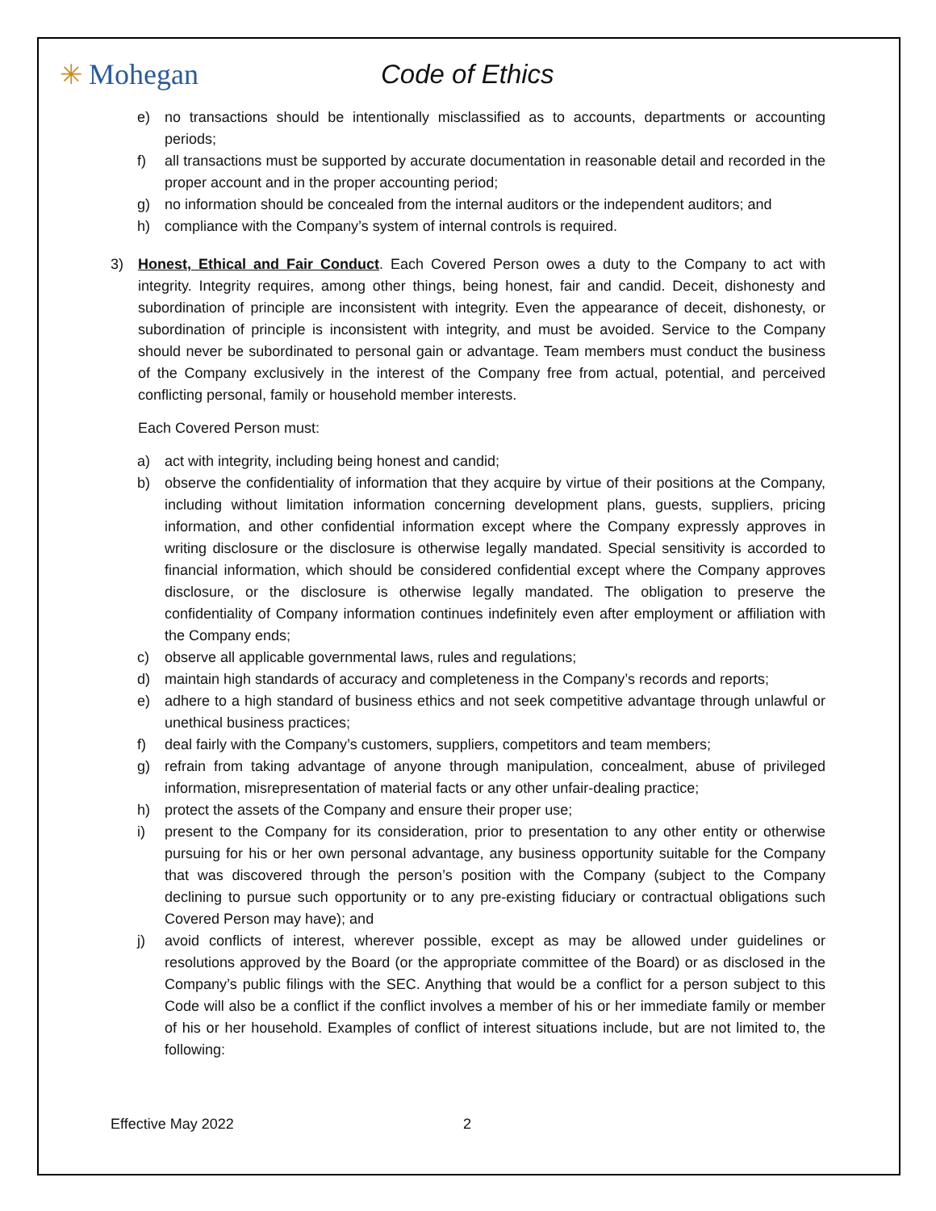✳ Mohegan Code of Ethics
e) no transactions should be intentionally misclassified as to accounts, departments or accounting periods;
f) all transactions must be supported by accurate documentation in reasonable detail and recorded in the proper account and in the proper accounting period;
g) no information should be concealed from the internal auditors or the independent auditors; and
h) compliance with the Company’s system of internal controls is required.
3) Honest, Ethical and Fair Conduct. Each Covered Person owes a duty to the Company to act with integrity. Integrity requires, among other things, being honest, fair and candid. Deceit, dishonesty and subordination of principle are inconsistent with integrity. Even the appearance of deceit, dishonesty, or subordination of principle is inconsistent with integrity, and must be avoided. Service to the Company should never be subordinated to personal gain or advantage. Team members must conduct the business of the Company exclusively in the interest of the Company free from actual, potential, and perceived conflicting personal, family or household member interests.
Each Covered Person must:
a) act with integrity, including being honest and candid;
b) observe the confidentiality of information that they acquire by virtue of their positions at the Company, including without limitation information concerning development plans, guests, suppliers, pricing information, and other confidential information except where the Company expressly approves in writing disclosure or the disclosure is otherwise legally mandated. Special sensitivity is accorded to financial information, which should be considered confidential except where the Company approves disclosure, or the disclosure is otherwise legally mandated. The obligation to preserve the confidentiality of Company information continues indefinitely even after employment or affiliation with the Company ends;
c) observe all applicable governmental laws, rules and regulations;
d) maintain high standards of accuracy and completeness in the Company’s records and reports;
e) adhere to a high standard of business ethics and not seek competitive advantage through unlawful or unethical business practices;
f) deal fairly with the Company’s customers, suppliers, competitors and team members;
g) refrain from taking advantage of anyone through manipulation, concealment, abuse of privileged information, misrepresentation of material facts or any other unfair-dealing practice;
h) protect the assets of the Company and ensure their proper use;
i) present to the Company for its consideration, prior to presentation to any other entity or otherwise pursuing for his or her own personal advantage, any business opportunity suitable for the Company that was discovered through the person’s position with the Company (subject to the Company declining to pursue such opportunity or to any pre-existing fiduciary or contractual obligations such Covered Person may have); and
j) avoid conflicts of interest, wherever possible, except as may be allowed under guidelines or resolutions approved by the Board (or the appropriate committee of the Board) or as disclosed in the Company’s public filings with the SEC. Anything that would be a conflict for a person subject to this Code will also be a conflict if the conflict involves a member of his or her immediate family or member of his or her household. Examples of conflict of interest situations include, but are not limited to, the following:
Effective May 2022 2